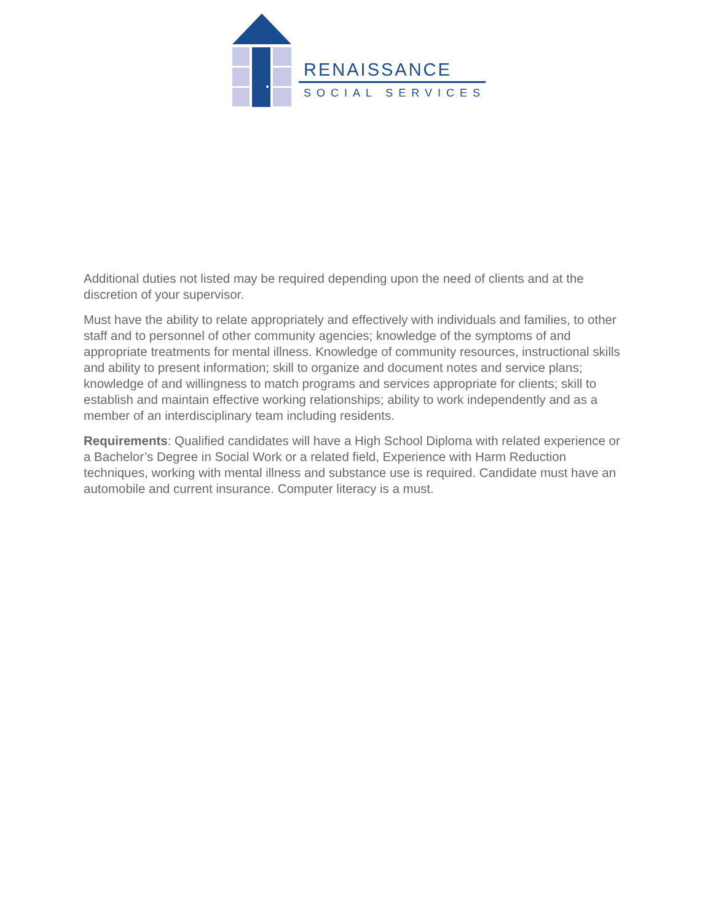RENAISSANCE
SOCIAL SERVICES
Additional duties not listed may be required depending upon the need of clients and at the discretion of your supervisor.
Must have the ability to relate appropriately and effectively with individuals and families, to other staff and to personnel of other community agencies; knowledge of the symptoms of and appropriate treatments for mental illness. Knowledge of community resources, instructional skills and ability to present information; skill to organize and document notes and service plans; knowledge of and willingness to match programs and services appropriate for clients; skill to establish and maintain effective working relationships; ability to work independently and as a member of an interdisciplinary team including residents.
Requirements: Qualified candidates will have a High School Diploma with related experience or a Bachelor’s Degree in Social Work or a related field, Experience with Harm Reduction techniques, working with mental illness and substance use is required. Candidate must have an automobile and current insurance. Computer literacy is a must.